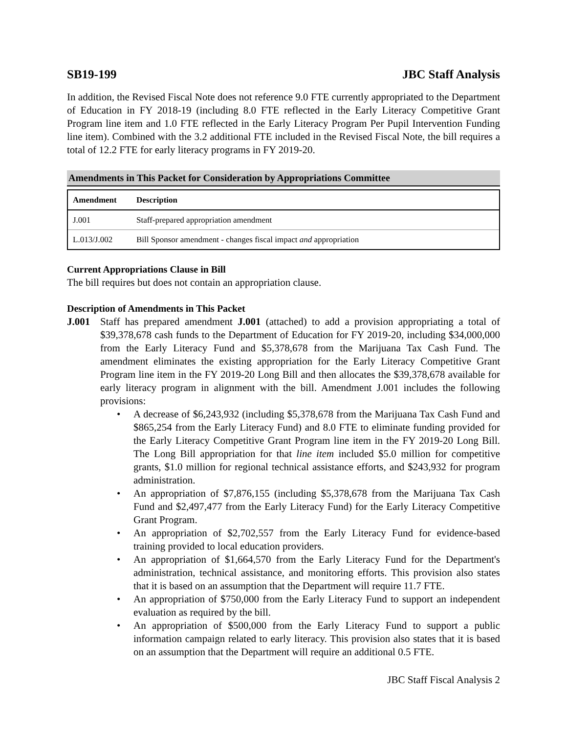SB19-199 JBC Staff Analysis
In addition, the Revised Fiscal Note does not reference 9.0 FTE currently appropriated to the Department of Education in FY 2018-19 (including 8.0 FTE reflected in the Early Literacy Competitive Grant Program line item and 1.0 FTE reflected in the Early Literacy Program Per Pupil Intervention Funding line item). Combined with the 3.2 additional FTE included in the Revised Fiscal Note, the bill requires a total of 12.2 FTE for early literacy programs in FY 2019-20.
Amendments in This Packet for Consideration by Appropriations Committee
| Amendment | Description |
| --- | --- |
| J.001 | Staff-prepared appropriation amendment |
| L.013/J.002 | Bill Sponsor amendment - changes fiscal impact and appropriation |
Current Appropriations Clause in Bill
The bill requires but does not contain an appropriation clause.
Description of Amendments in This Packet
J.001 Staff has prepared amendment J.001 (attached) to add a provision appropriating a total of $39,378,678 cash funds to the Department of Education for FY 2019-20, including $34,000,000 from the Early Literacy Fund and $5,378,678 from the Marijuana Tax Cash Fund. The amendment eliminates the existing appropriation for the Early Literacy Competitive Grant Program line item in the FY 2019-20 Long Bill and then allocates the $39,378,678 available for early literacy program in alignment with the bill. Amendment J.001 includes the following provisions:
• A decrease of $6,243,932 (including $5,378,678 from the Marijuana Tax Cash Fund and $865,254 from the Early Literacy Fund) and 8.0 FTE to eliminate funding provided for the Early Literacy Competitive Grant Program line item in the FY 2019-20 Long Bill. The Long Bill appropriation for that line item included $5.0 million for competitive grants, $1.0 million for regional technical assistance efforts, and $243,932 for program administration.
• An appropriation of $7,876,155 (including $5,378,678 from the Marijuana Tax Cash Fund and $2,497,477 from the Early Literacy Fund) for the Early Literacy Competitive Grant Program.
• An appropriation of $2,702,557 from the Early Literacy Fund for evidence-based training provided to local education providers.
• An appropriation of $1,664,570 from the Early Literacy Fund for the Department's administration, technical assistance, and monitoring efforts. This provision also states that it is based on an assumption that the Department will require 11.7 FTE.
• An appropriation of $750,000 from the Early Literacy Fund to support an independent evaluation as required by the bill.
• An appropriation of $500,000 from the Early Literacy Fund to support a public information campaign related to early literacy. This provision also states that it is based on an assumption that the Department will require an additional 0.5 FTE.
JBC Staff Fiscal Analysis 2